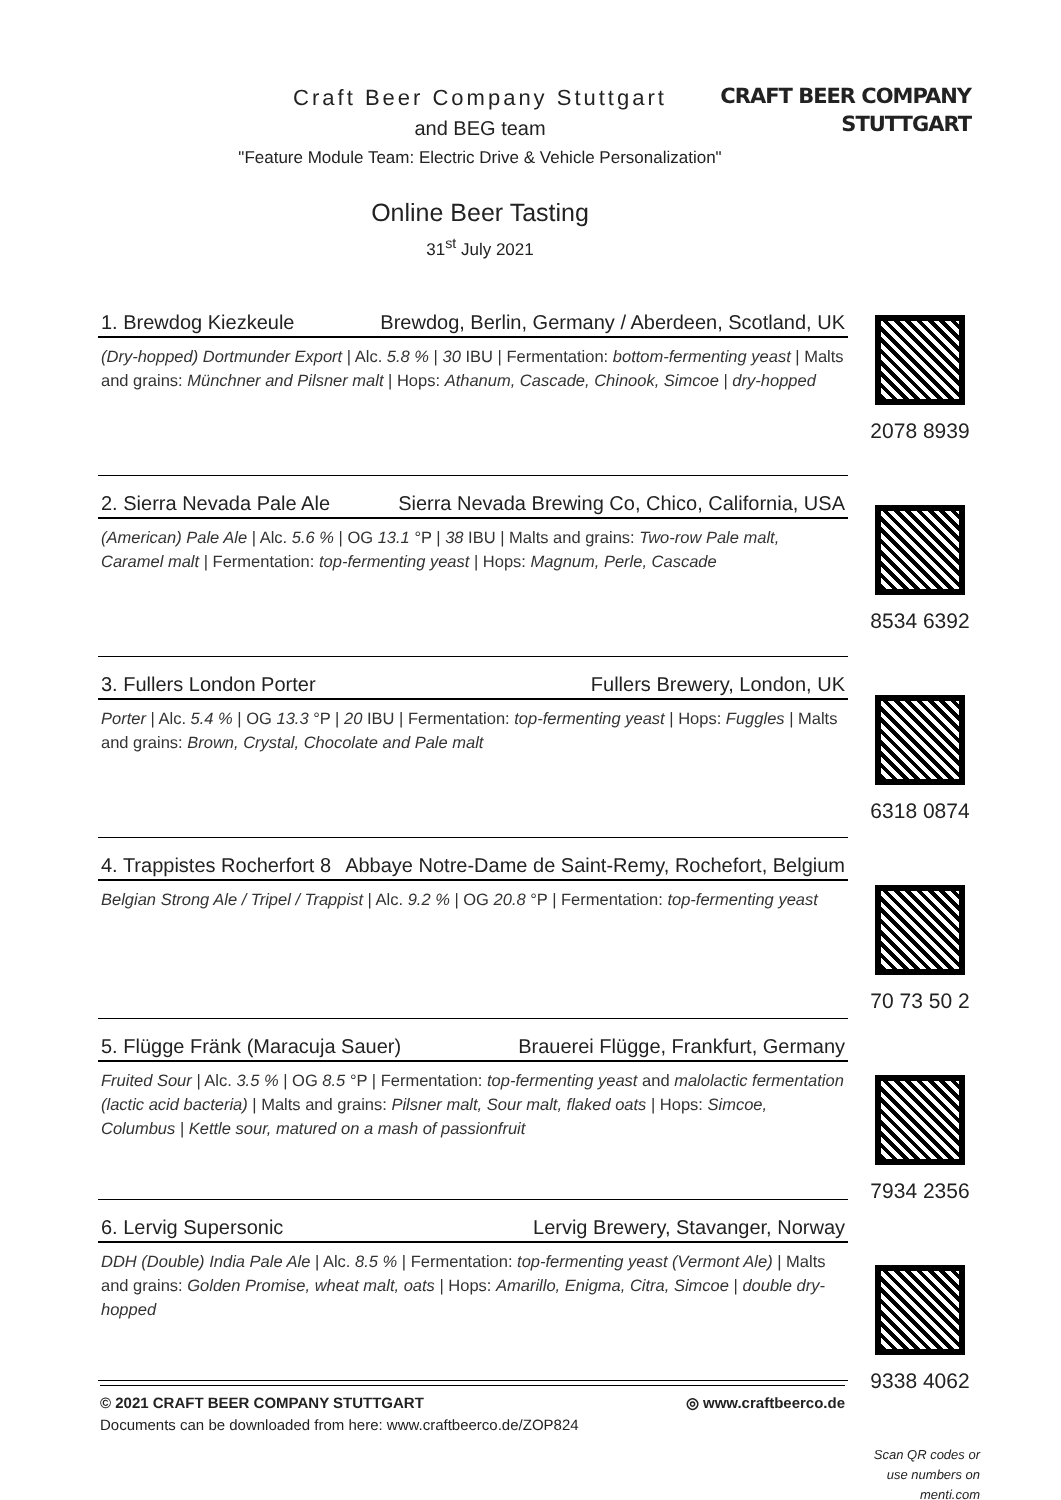Craft Beer Company Stuttgart
and BEG team
"Feature Module Team: Electric Drive & Vehicle Personalization"
Online Beer Tasting
31<sup>st</sup> July 2021
CRAFT BEER COMPANY
STUTTGART
1. Brewdog Kiezkeule Brewdog, Berlin, Germany / Aberdeen, Scotland, UK
(Dry-hopped) Dortmunder Export | Alc. 5.8 % | 30 IBU | Fermentation: bottom-fermenting yeast | Malts and grains: Münchner and Pilsner malt | Hops: Athanum, Cascade, Chinook, Simcoe | dry-hopped
2. Sierra Nevada Pale Ale Sierra Nevada Brewing Co, Chico, California, USA
(American) Pale Ale | Alc. 5.6 % | OG 13.1 °P | 38 IBU | Malts and grains: Two-row Pale malt, Caramel malt | Fermentation: top-fermenting yeast | Hops: Magnum, Perle, Cascade
3. Fullers London Porter Fullers Brewery, London, UK
Porter | Alc. 5.4 % | OG 13.3 °P | 20 IBU | Fermentation: top-fermenting yeast | Hops: Fuggles | Malts and grains: Brown, Crystal, Chocolate and Pale malt
4. Trappistes Rocherfort 8 Abbaye Notre-Dame de Saint-Remy, Rochefort, Belgium
Belgian Strong Ale / Tripel / Trappist | Alc. 9.2 % | OG 20.8 °P | Fermentation: top-fermenting yeast
5. Flügge Fränk (Maracuja Sauer) Brauerei Flügge, Frankfurt, Germany
Fruited Sour | Alc. 3.5 % | OG 8.5 °P | Fermentation: top-fermenting yeast and malolactic fermentation (lactic acid bacteria) | Malts and grains: Pilsner malt, Sour malt, flaked oats | Hops: Simcoe, Columbus | Kettle sour, matured on a mash of passionfruit
6. Lervig Supersonic Lervig Brewery, Stavanger, Norway
DDH (Double) India Pale Ale | Alc. 8.5 % | Fermentation: top-fermenting yeast (Vermont Ale) | Malts and grains: Golden Promise, wheat malt, oats | Hops: Amarillo, Enigma, Citra, Simcoe | double dry-hopped
2078 8939
8534 6392
6318 0874
70 73 50 2
7934 2356
9338 4062
Scan QR codes or use numbers on menti.com
© 2021 CRAFT BEER COMPANY STUTTGART ◎ www.craftbeerco.de
Documents can be downloaded from here: www.craftbeerco.de/ZOP824